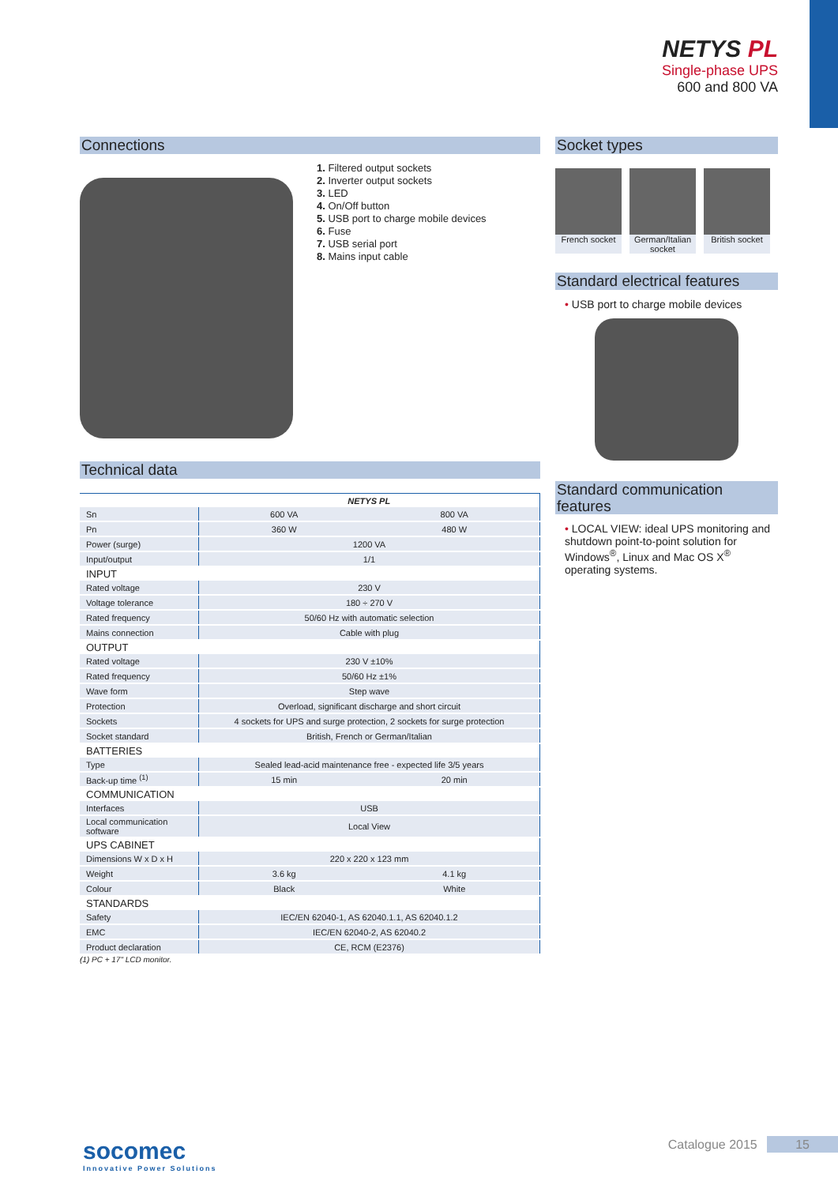NETYS PL
Single-phase UPS
600 and 800 VA
Connections
1. Filtered output sockets
2. Inverter output sockets
3. LED
4. On/Off button
5. USB port to charge mobile devices
6. Fuse
7. USB serial port
8. Mains input cable
Technical data
| | NETYS PL | |
| --- | --- | --- |
| Sn | 600 VA | 800 VA |
| Pn | 360 W | 480 W |
| Power (surge) | 1200 VA | |
| Input/output | 1/1 | |
| INPUT | | |
| Rated voltage | 230 V | |
| Voltage tolerance | 180 ÷ 270 V | |
| Rated frequency | 50/60 Hz with automatic selection | |
| Mains connection | Cable with plug | |
| OUTPUT | | |
| Rated voltage | 230 V ±10% | |
| Rated frequency | 50/60 Hz ±1% | |
| Wave form | Step wave | |
| Protection | Overload, significant discharge and short circuit | |
| Sockets | 4 sockets for UPS and surge protection, 2 sockets for surge protection | |
| Socket standard | British, French or German/Italian | |
| BATTERIES | | |
| Type | Sealed lead-acid maintenance free - expected life 3/5 years | |
| Back-up time <sup>(1)</sup> | 15 min | 20 min |
| COMMUNICATION | | |
| Interfaces | USB | |
| Local communication software | Local View | |
| UPS CABINET | | |
| Dimensions W x D x H | 220 x 220 x 123 mm | |
| Weight | 3.6 kg | 4.1 kg |
| Colour | Black | White |
| STANDARDS | | |
| Safety | IEC/EN 62040-1, AS 62040.1.1, AS 62040.1.2 | |
| EMC | IEC/EN 62040-2, AS 62040.2 | |
| Product declaration | CE, RCM (E2376) | |
(1) PC + 17" LCD monitor.
Socket types
French socket
German/Italian socket
British socket
Standard electrical features
• USB port to charge mobile devices
Standard communication features
• LOCAL VIEW: ideal UPS monitoring and shutdown point-to-point solution for Windows<sup>®</sup>, Linux and Mac OS X<sup>®</sup> operating systems.
socomec
Innovative Power Solutions
Catalogue 2015 15